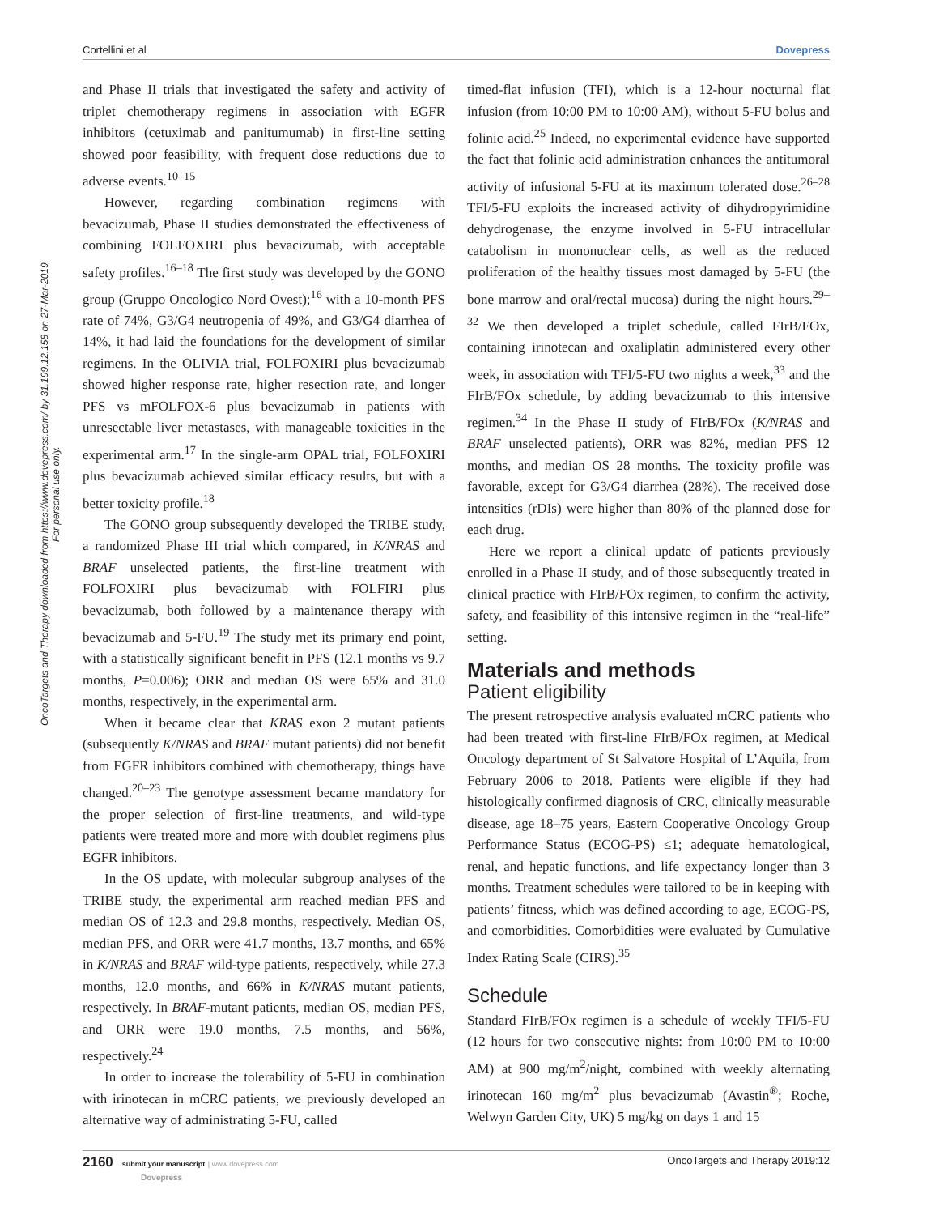Cortellini et al Dovepress
OncoTargets and Therapy downloaded from https://www.dovepress.com/ by 31.199.12.158 on 27-Mar-2019
For personal use only.
and Phase II trials that investigated the safety and activity of triplet chemotherapy regimens in association with EGFR inhibitors (cetuximab and panitumumab) in first-line setting showed poor feasibility, with frequent dose reductions due to adverse events.<sup>10–15</sup>
However, regarding combination regimens with bevacizumab, Phase II studies demonstrated the effectiveness of combining FOLFOXIRI plus bevacizumab, with acceptable safety profiles.<sup>16–18</sup> The first study was developed by the GONO group (Gruppo Oncologico Nord Ovest);<sup>16</sup> with a 10-month PFS rate of 74%, G3/G4 neutropenia of 49%, and G3/G4 diarrhea of 14%, it had laid the foundations for the development of similar regimens. In the OLIVIA trial, FOLFOXIRI plus bevacizumab showed higher response rate, higher resection rate, and longer PFS vs mFOLFOX-6 plus bevacizumab in patients with unresectable liver metastases, with manageable toxicities in the experimental arm.<sup>17</sup> In the single-arm OPAL trial, FOLFOXIRI plus bevacizumab achieved similar efficacy results, but with a better toxicity profile.<sup>18</sup>
The GONO group subsequently developed the TRIBE study, a randomized Phase III trial which compared, in K/NRAS and BRAF unselected patients, the first-line treatment with FOLFOXIRI plus bevacizumab with FOLFIRI plus bevacizumab, both followed by a maintenance therapy with bevacizumab and 5-FU.<sup>19</sup> The study met its primary end point, with a statistically significant benefit in PFS (12.1 months vs 9.7 months, P=0.006); ORR and median OS were 65% and 31.0 months, respectively, in the experimental arm.
When it became clear that KRAS exon 2 mutant patients (subsequently K/NRAS and BRAF mutant patients) did not benefit from EGFR inhibitors combined with chemotherapy, things have changed.<sup>20–23</sup> The genotype assessment became mandatory for the proper selection of first-line treatments, and wild-type patients were treated more and more with doublet regimens plus EGFR inhibitors.
In the OS update, with molecular subgroup analyses of the TRIBE study, the experimental arm reached median PFS and median OS of 12.3 and 29.8 months, respectively. Median OS, median PFS, and ORR were 41.7 months, 13.7 months, and 65% in K/NRAS and BRAF wild-type patients, respectively, while 27.3 months, 12.0 months, and 66% in K/NRAS mutant patients, respectively. In BRAF-mutant patients, median OS, median PFS, and ORR were 19.0 months, 7.5 months, and 56%, respectively.<sup>24</sup>
In order to increase the tolerability of 5-FU in combination with irinotecan in mCRC patients, we previously developed an alternative way of administrating 5-FU, called
timed-flat infusion (TFI), which is a 12-hour nocturnal flat infusion (from 10:00 PM to 10:00 AM), without 5-FU bolus and folinic acid.<sup>25</sup> Indeed, no experimental evidence have supported the fact that folinic acid administration enhances the antitumoral activity of infusional 5-FU at its maximum tolerated dose.<sup>26–28</sup> TFI/5-FU exploits the increased activity of dihydropyrimidine dehydrogenase, the enzyme involved in 5-FU intracellular catabolism in mononuclear cells, as well as the reduced proliferation of the healthy tissues most damaged by 5-FU (the bone marrow and oral/rectal mucosa) during the night hours.<sup>29–32</sup> We then developed a triplet schedule, called FIrB/FOx, containing irinotecan and oxaliplatin administered every other week, in association with TFI/5-FU two nights a week,<sup>33</sup> and the FIrB/FOx schedule, by adding bevacizumab to this intensive regimen.<sup>34</sup> In the Phase II study of FIrB/FOx (K/NRAS and BRAF unselected patients), ORR was 82%, median PFS 12 months, and median OS 28 months. The toxicity profile was favorable, except for G3/G4 diarrhea (28%). The received dose intensities (rDIs) were higher than 80% of the planned dose for each drug.
Here we report a clinical update of patients previously enrolled in a Phase II study, and of those subsequently treated in clinical practice with FIrB/FOx regimen, to confirm the activity, safety, and feasibility of this intensive regimen in the “real-life” setting.
Materials and methods
Patient eligibility
The present retrospective analysis evaluated mCRC patients who had been treated with first-line FIrB/FOx regimen, at Medical Oncology department of St Salvatore Hospital of L’Aquila, from February 2006 to 2018. Patients were eligible if they had histologically confirmed diagnosis of CRC, clinically measurable disease, age 18–75 years, Eastern Cooperative Oncology Group Performance Status (ECOG-PS) ≤1; adequate hematological, renal, and hepatic functions, and life expectancy longer than 3 months. Treatment schedules were tailored to be in keeping with patients’ fitness, which was defined according to age, ECOG-PS, and comorbidities. Comorbidities were evaluated by Cumulative Index Rating Scale (CIRS).<sup>35</sup>
Schedule
Standard FIrB/FOx regimen is a schedule of weekly TFI/5-FU (12 hours for two consecutive nights: from 10:00 PM to 10:00 AM) at 900 mg/m<sup>2</sup>/night, combined with weekly alternating irinotecan 160 mg/m<sup>2</sup> plus bevacizumab (Avastin<sup>®</sup>; Roche, Welwyn Garden City, UK) 5 mg/kg on days 1 and 15
2160 submit your manuscript | www.dovepress.com
Dovepress OncoTargets and Therapy 2019:12